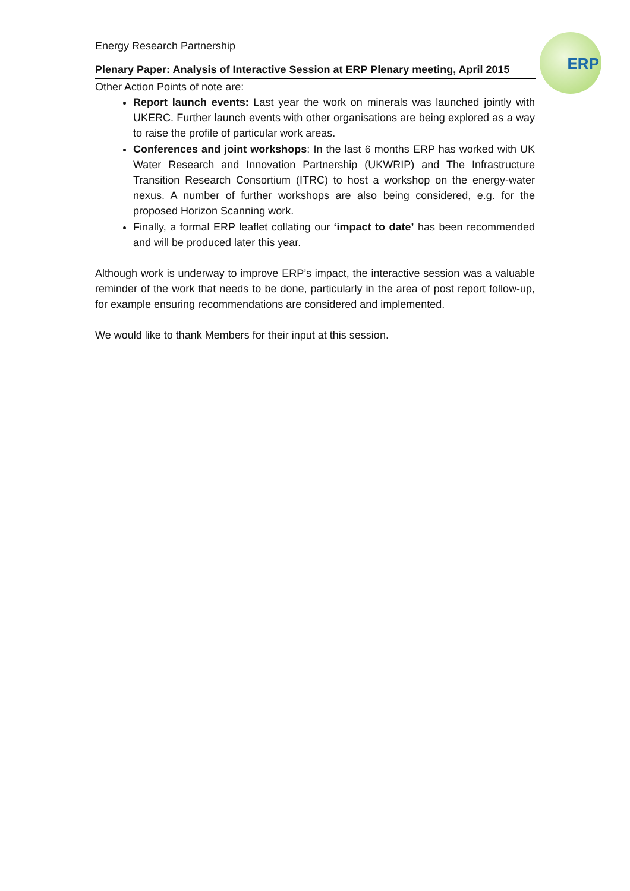ERP
Energy Research Partnership
Plenary Paper: Analysis of Interactive Session at ERP Plenary meeting, April 2015
Other Action Points of note are:
Report launch events: Last year the work on minerals was launched jointly with UKERC. Further launch events with other organisations are being explored as a way to raise the profile of particular work areas.
Conferences and joint workshops: In the last 6 months ERP has worked with UK Water Research and Innovation Partnership (UKWRIP) and The Infrastructure Transition Research Consortium (ITRC) to host a workshop on the energy-water nexus. A number of further workshops are also being considered, e.g. for the proposed Horizon Scanning work.
Finally, a formal ERP leaflet collating our ‘impact to date’ has been recommended and will be produced later this year.
Although work is underway to improve ERP’s impact, the interactive session was a valuable reminder of the work that needs to be done, particularly in the area of post report follow-up, for example ensuring recommendations are considered and implemented.
We would like to thank Members for their input at this session.